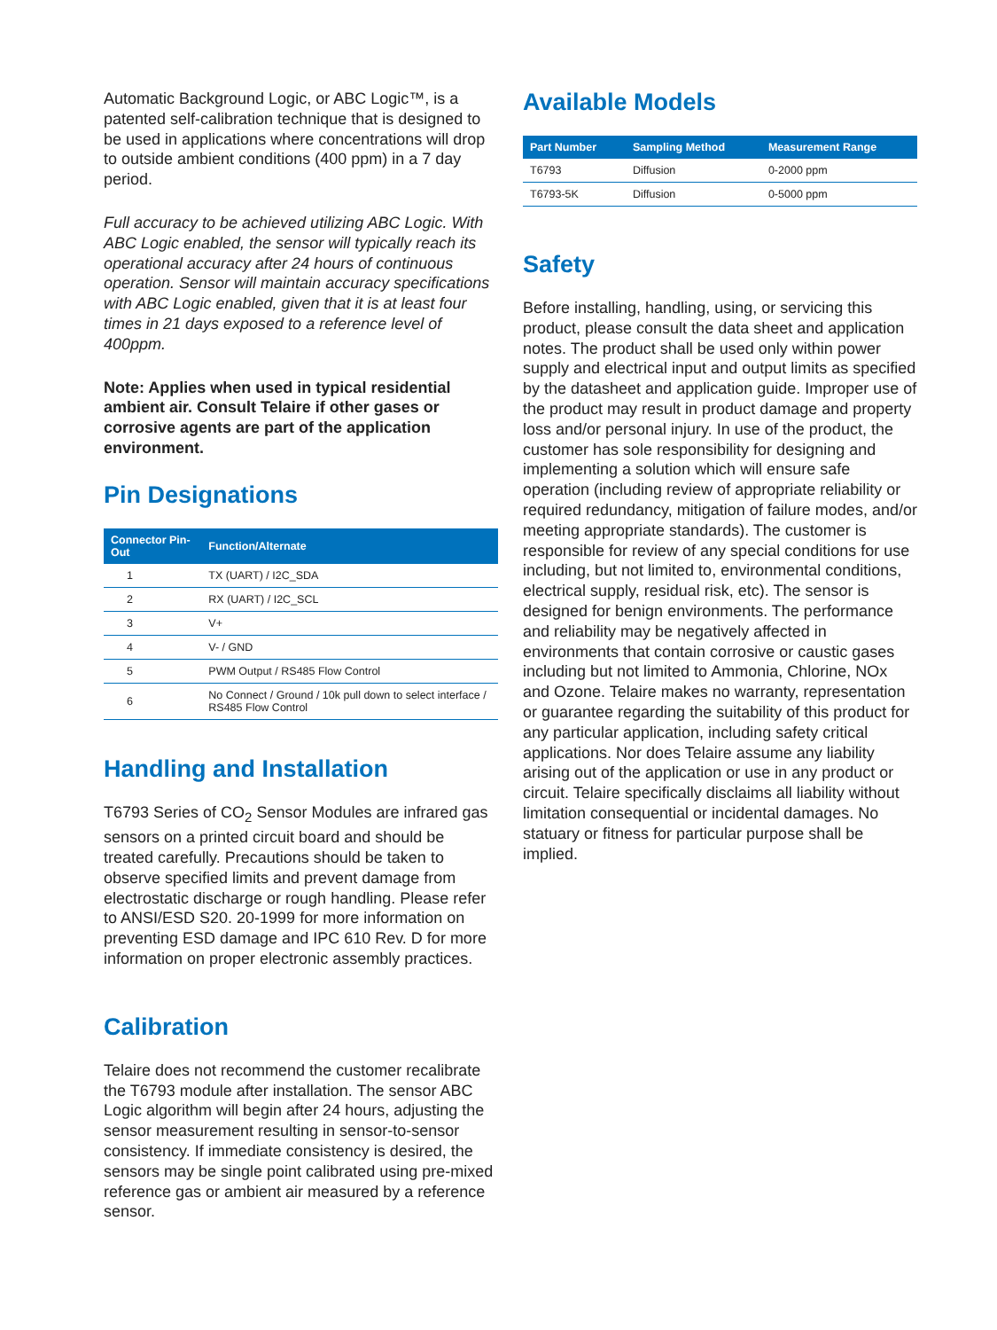Automatic Background Logic, or ABC Logic™, is a patented self-calibration technique that is designed to be used in applications where concentrations will drop to outside ambient conditions (400 ppm) in a 7 day period.
Full accuracy to be achieved utilizing ABC Logic. With ABC Logic enabled, the sensor will typically reach its operational accuracy after 24 hours of continuous operation. Sensor will maintain accuracy specifications with ABC Logic enabled, given that it is at least four times in 21 days exposed to a reference level of 400ppm.
Note: Applies when used in typical residential ambient air. Consult Telaire if other gases or corrosive agents are part of the application environment.
Pin Designations
| Connector Pin-Out | Function/Alternate |
| --- | --- |
| 1 | TX (UART) / I2C_SDA |
| 2 | RX (UART) / I2C_SCL |
| 3 | V+ |
| 4 | V- / GND |
| 5 | PWM Output / RS485 Flow Control |
| 6 | No Connect / Ground / 10k pull down to select interface / RS485 Flow Control |
Handling and Installation
T6793 Series of CO<sub>2</sub> Sensor Modules are infrared gas sensors on a printed circuit board and should be treated carefully. Precautions should be taken to observe specified limits and prevent damage from electrostatic discharge or rough handling. Please refer to ANSI/ESD S20. 20-1999 for more information on preventing ESD damage and IPC 610 Rev. D for more information on proper electronic assembly practices.
Calibration
Telaire does not recommend the customer recalibrate the T6793 module after installation. The sensor ABC Logic algorithm will begin after 24 hours, adjusting the sensor measurement resulting in sensor-to-sensor consistency. If immediate consistency is desired, the sensors may be single point calibrated using pre-mixed reference gas or ambient air measured by a reference sensor.
Available Models
| Part Number | Sampling Method | Measurement Range |
| --- | --- | --- |
| T6793 | Diffusion | 0-2000 ppm |
| T6793-5K | Diffusion | 0-5000 ppm |
Safety
Before installing, handling, using, or servicing this product, please consult the data sheet and application notes. The product shall be used only within power supply and electrical input and output limits as specified by the datasheet and application guide. Improper use of the product may result in product damage and property loss and/or personal injury. In use of the product, the customer has sole responsibility for designing and implementing a solution which will ensure safe operation (including review of appropriate reliability or required redundancy, mitigation of failure modes, and/or meeting appropriate standards). The customer is responsible for review of any special conditions for use including, but not limited to, environmental conditions, electrical supply, residual risk, etc). The sensor is designed for benign environments. The performance and reliability may be negatively affected in environments that contain corrosive or caustic gases including but not limited to Ammonia, Chlorine, NOx and Ozone. Telaire makes no warranty, representation or guarantee regarding the suitability of this product for any particular application, including safety critical applications. Nor does Telaire assume any liability arising out of the application or use in any product or circuit. Telaire specifically disclaims all liability without limitation consequential or incidental damages. No statuary or fitness for particular purpose shall be implied.